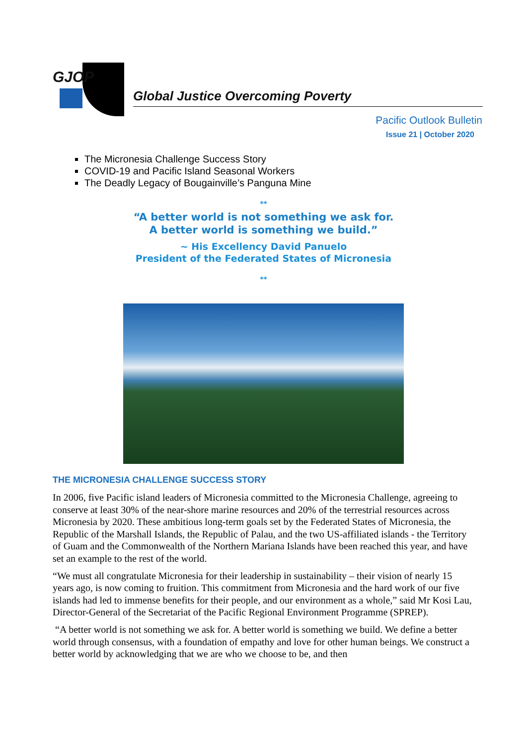GJOP
Global Justice Overcoming Poverty
Pacific Outlook Bulletin
Issue 21 | October 2020
The Micronesia Challenge Success Story
COVID-19 and Pacific Island Seasonal Workers
The Deadly Legacy of Bougainville’s Panguna Mine
**
“A better world is not something we ask for.
A better world is something we build.”
~ His Excellency David Panuelo
President of the Federated States of Micronesia
**
THE MICRONESIA CHALLENGE SUCCESS STORY
In 2006, five Pacific island leaders of Micronesia committed to the Micronesia Challenge, agreeing to conserve at least 30% of the near-shore marine resources and 20% of the terrestrial resources across Micronesia by 2020. These ambitious long-term goals set by the Federated States of Micronesia, the Republic of the Marshall Islands, the Republic of Palau, and the two US-affiliated islands - the Territory of Guam and the Commonwealth of the Northern Mariana Islands have been reached this year, and have set an example to the rest of the world.
“We must all congratulate Micronesia for their leadership in sustainability – their vision of nearly 15 years ago, is now coming to fruition. This commitment from Micronesia and the hard work of our five islands had led to immense benefits for their people, and our environment as a whole,” said Mr Kosi Lau, Director-General of the Secretariat of the Pacific Regional Environment Programme (SPREP).
“A better world is not something we ask for. A better world is something we build. We define a better world through consensus, with a foundation of empathy and love for other human beings. We construct a better world by acknowledging that we are who we choose to be, and then